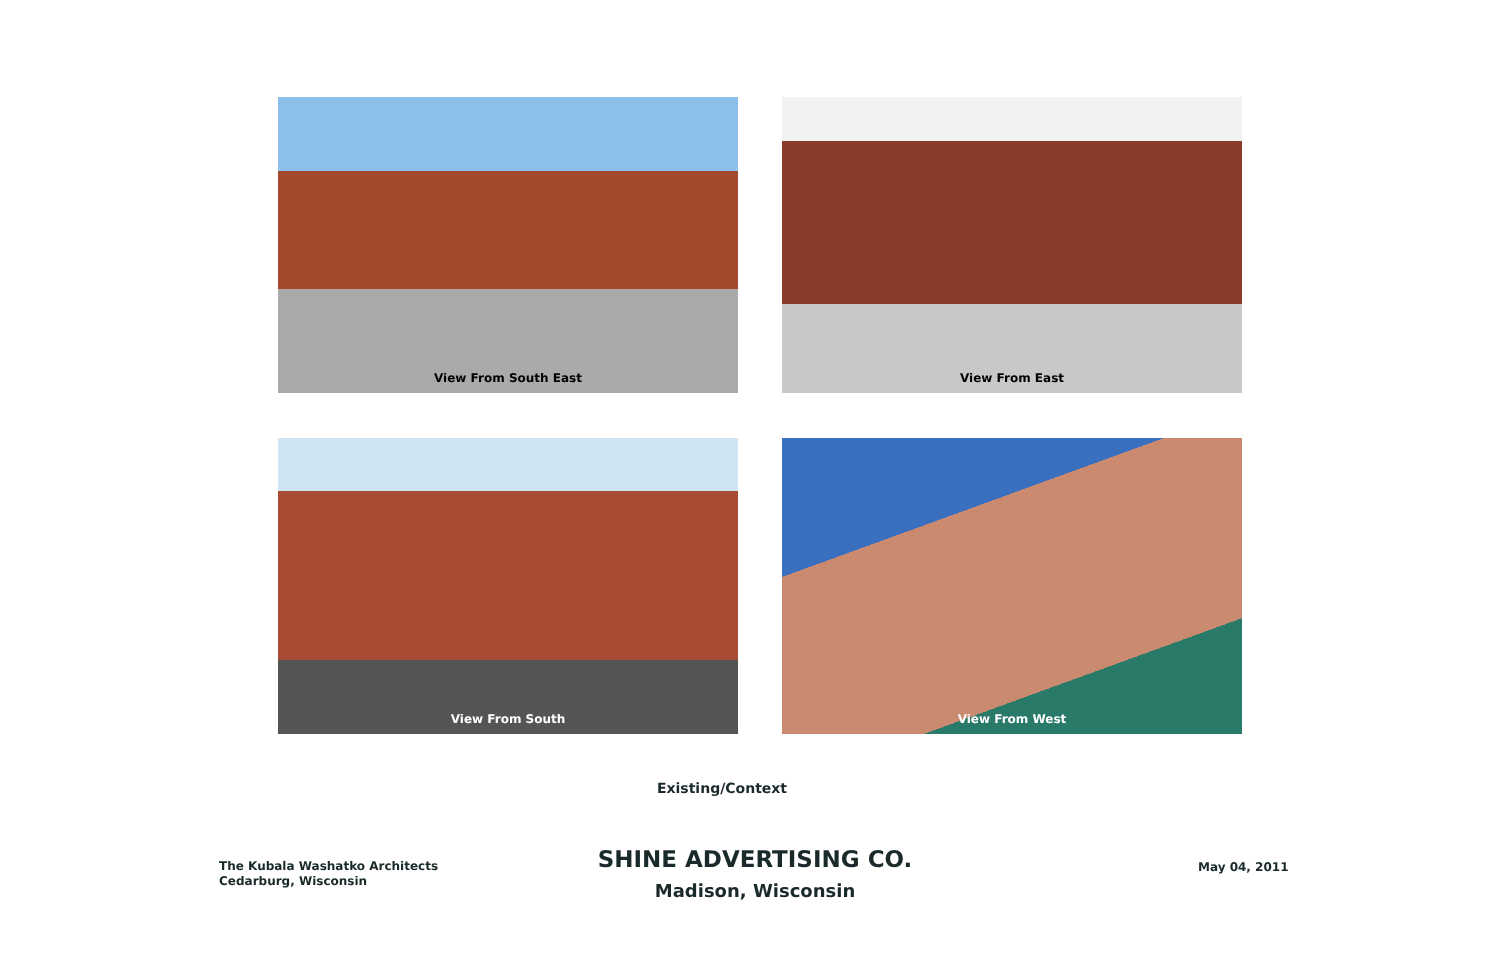View From South East
View From East
View From South
View From West
Existing/Context
The Kubala Washatko Architects
Cedarburg, Wisconsin
SHINE ADVERTISING CO.
Madison, Wisconsin
May 04, 2011